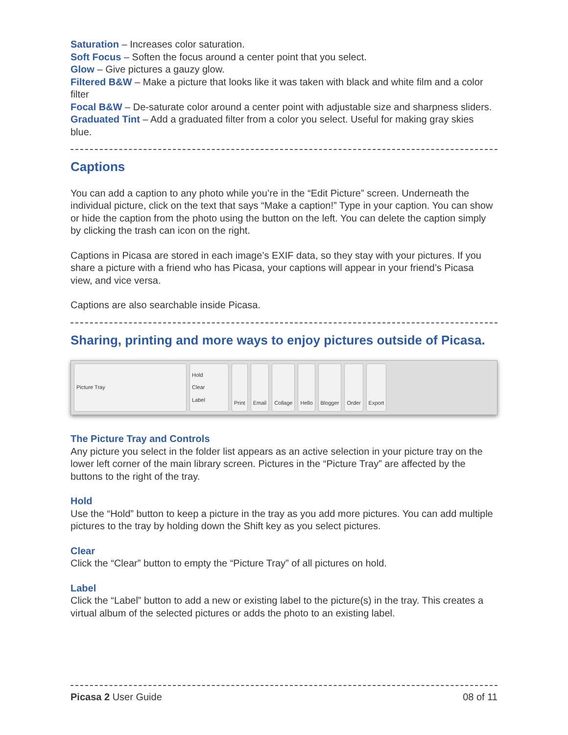Saturation – Increases color saturation.
Soft Focus – Soften the focus around a center point that you select.
Glow – Give pictures a gauzy glow.
Filtered B&W – Make a picture that looks like it was taken with black and white film and a color filter
Focal B&W – De-saturate color around a center point with adjustable size and sharpness sliders.
Graduated Tint – Add a graduated filter from a color you select. Useful for making gray skies blue.
Captions
You can add a caption to any photo while you’re in the “Edit Picture” screen. Underneath the individual picture, click on the text that says “Make a caption!” Type in your caption. You can show or hide the caption from the photo using the button on the left. You can delete the caption simply by clicking the trash can icon on the right.
Captions in Picasa are stored in each image’s EXIF data, so they stay with your pictures. If you share a picture with a friend who has Picasa, your captions will appear in your friend’s Picasa view, and vice versa.
Captions are also searchable inside Picasa.
Sharing, printing and more ways to enjoy pictures outside of Picasa.
Picture Tray Hold
Clear
Label
Print Email Collage Hello Blogger Order Export
The Picture Tray and Controls
Any picture you select in the folder list appears as an active selection in your picture tray on the lower left corner of the main library screen. Pictures in the “Picture Tray” are affected by the buttons to the right of the tray.
Hold
Use the “Hold” button to keep a picture in the tray as you add more pictures. You can add multiple pictures to the tray by holding down the Shift key as you select pictures.
Clear
Click the “Clear” button to empty the “Picture Tray” of all pictures on hold.
Label
Click the “Label” button to add a new or existing label to the picture(s) in the tray. This creates a virtual album of the selected pictures or adds the photo to an existing label.
Picasa 2 User Guide 08 of 11